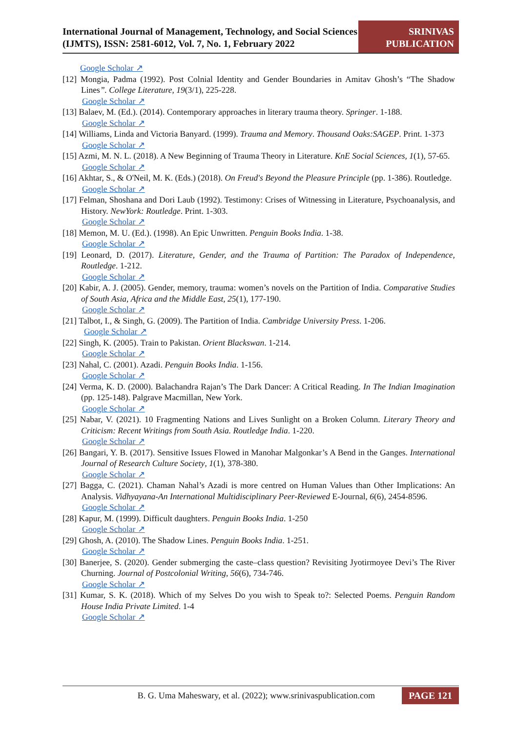International Journal of Management, Technology, and Social Sciences (IJMTS), ISSN: 2581-6012, Vol. 7, No. 1, February 2022
SRINIVAS
PUBLICATION
Google Scholar ↗
[12] Mongia, Padma (1992). Post Colnial Identity and Gender Boundaries in Amitav Ghosh’s “The Shadow Lines”. College Literature, 19(3/1), 225-228.
Google Scholar ↗
[13] Balaev, M. (Ed.). (2014). Contemporary approaches in literary trauma theory. Springer. 1-188.
Google Scholar ↗
[14] Williams, Linda and Victoria Banyard. (1999). Trauma and Memory. Thousand Oaks:SAGEP. Print. 1-373
Google Scholar ↗
[15] Azmi, M. N. L. (2018). A New Beginning of Trauma Theory in Literature. KnE Social Sciences, 1(1), 57-65.
Google Scholar ↗
[16] Akhtar, S., & O'Neil, M. K. (Eds.) (2018). On Freud's Beyond the Pleasure Principle (pp. 1-386). Routledge.
Google Scholar ↗
[17] Felman, Shoshana and Dori Laub (1992). Testimony: Crises of Witnessing in Literature, Psychoanalysis, and History. NewYork: Routledge. Print. 1-303.
Google Scholar ↗
[18] Memon, M. U. (Ed.). (1998). An Epic Unwritten. Penguin Books India. 1-38.
Google Scholar ↗
[19] Leonard, D. (2017). Literature, Gender, and the Trauma of Partition: The Paradox of Independence, Routledge. 1-212.
Google Scholar ↗
[20] Kabir, A. J. (2005). Gender, memory, trauma: women’s novels on the Partition of India. Comparative Studies of South Asia, Africa and the Middle East, 25(1), 177-190.
Google Scholar ↗
[21] Talbot, I., & Singh, G. (2009). The Partition of India. Cambridge University Press. 1-206.
Google Scholar ↗
[22] Singh, K. (2005). Train to Pakistan. Orient Blackswan. 1-214.
Google Scholar ↗
[23] Nahal, C. (2001). Azadi. Penguin Books India. 1-156.
Google Scholar ↗
[24] Verma, K. D. (2000). Balachandra Rajan’s The Dark Dancer: A Critical Reading. In The Indian Imagination (pp. 125-148). Palgrave Macmillan, New York.
Google Scholar ↗
[25] Nabar, V. (2021). 10 Fragmenting Nations and Lives Sunlight on a Broken Column. Literary Theory and Criticism: Recent Writings from South Asia. Routledge India. 1-220.
Google Scholar ↗
[26] Bangari, Y. B. (2017). Sensitive Issues Flowed in Manohar Malgonkar’s A Bend in the Ganges. International Journal of Research Culture Society, 1(1), 378-380.
Google Scholar ↗
[27] Bagga, C. (2021). Chaman Nahal’s Azadi is more centred on Human Values than Other Implications: An Analysis. Vidhyayana-An International Multidisciplinary Peer-Reviewed E-Journal, 6(6), 2454-8596.
Google Scholar ↗
[28] Kapur, M. (1999). Difficult daughters. Penguin Books India. 1-250
Google Scholar ↗
[29] Ghosh, A. (2010). The Shadow Lines. Penguin Books India. 1-251.
Google Scholar ↗
[30] Banerjee, S. (2020). Gender submerging the caste–class question? Revisiting Jyotirmoyee Devi’s The River Churning. Journal of Postcolonial Writing, 56(6), 734-746.
Google Scholar ↗
[31] Kumar, S. K. (2018). Which of my Selves Do you wish to Speak to?: Selected Poems. Penguin Random House India Private Limited. 1-4
Google Scholar ↗
B. G. Uma Maheswary, et al. (2022); www.srinivaspublication.com PAGE 121